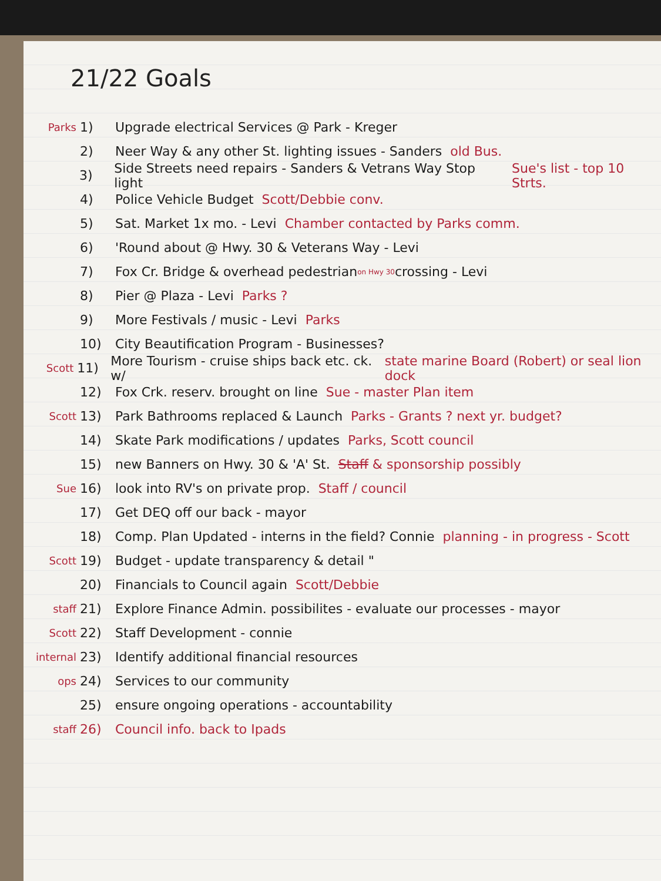21/22 Goals
Parks 1) Upgrade electrical Services @ Park - Kreger
2) Neer Way & any other St. lighting issues - Sanders old Bus.
3) Side Streets need repairs - Sanders & Vetrans Way Stop light Sue's list - top 10 Strts.
4) Police Vehicle Budget Scott/Debbie conv.
5) Sat. Market 1x mo. - Levi Chamber contacted by Parks comm.
6) 'Round about @ Hwy. 30 & Veterans Way - Levi
7) Fox Cr. Bridge & overhead pedestrian <sub>on Hwy 30</sub> crossing - Levi
8) Pier @ Plaza - Levi Parks ?
9) More Festivals / music - Levi Parks
10) City Beautification Program - Businesses?
Scott 11) More Tourism - cruise ships back etc. ck. w/ state marine Board (Robert) or seal lion dock
12) Fox Crk. reserv. brought on line Sue - master Plan item
Scott 13) Park Bathrooms replaced & Launch Parks - Grants ? next yr. budget?
14) Skate Park modifications / updates Parks, Scott council
15) new Banners on Hwy. 30 & 'A' St. Staff & sponsorship possibly
Sue 16) look into RV's on private prop. Staff / council
17) Get DEQ off our back - mayor
18) Comp. Plan Updated - interns in the field? Connie planning - in progress - Scott
Scott 19) Budget - update transparency & detail "
20) Financials to Council again Scott/Debbie
staff 21) Explore Finance Admin. possibilites - evaluate our processes - mayor
Scott 22) Staff Development - connie
internal 23) Identify additional financial resources
ops 24) Services to our community
25) ensure ongoing operations - accountability
staff 26) Council info. back to Ipads